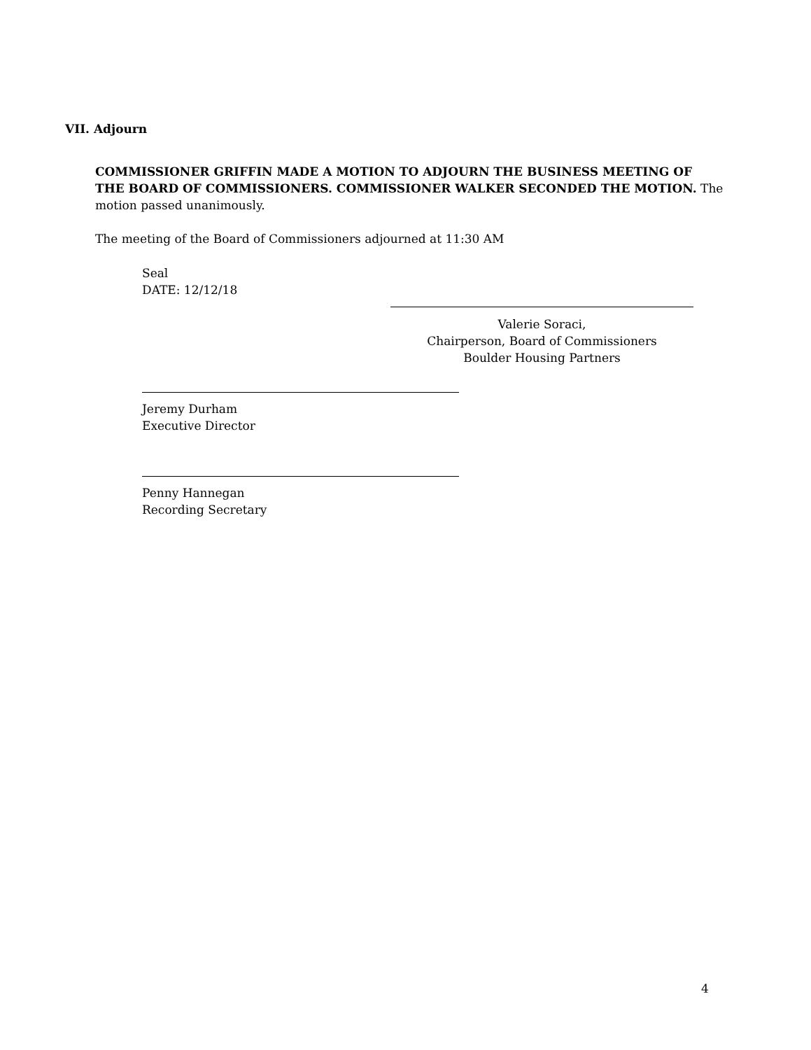VII. Adjourn
COMMISSIONER GRIFFIN MADE A MOTION TO ADJOURN THE BUSINESS MEETING OF THE BOARD OF COMMISSIONERS. COMMISSIONER WALKER SECONDED THE MOTION. The motion passed unanimously.
The meeting of the Board of Commissioners adjourned at 11:30 AM
Seal
DATE: 12/12/18
Valerie Soraci,
Chairperson, Board of Commissioners
Boulder Housing Partners
Jeremy Durham
Executive Director
Penny Hannegan
Recording Secretary
4